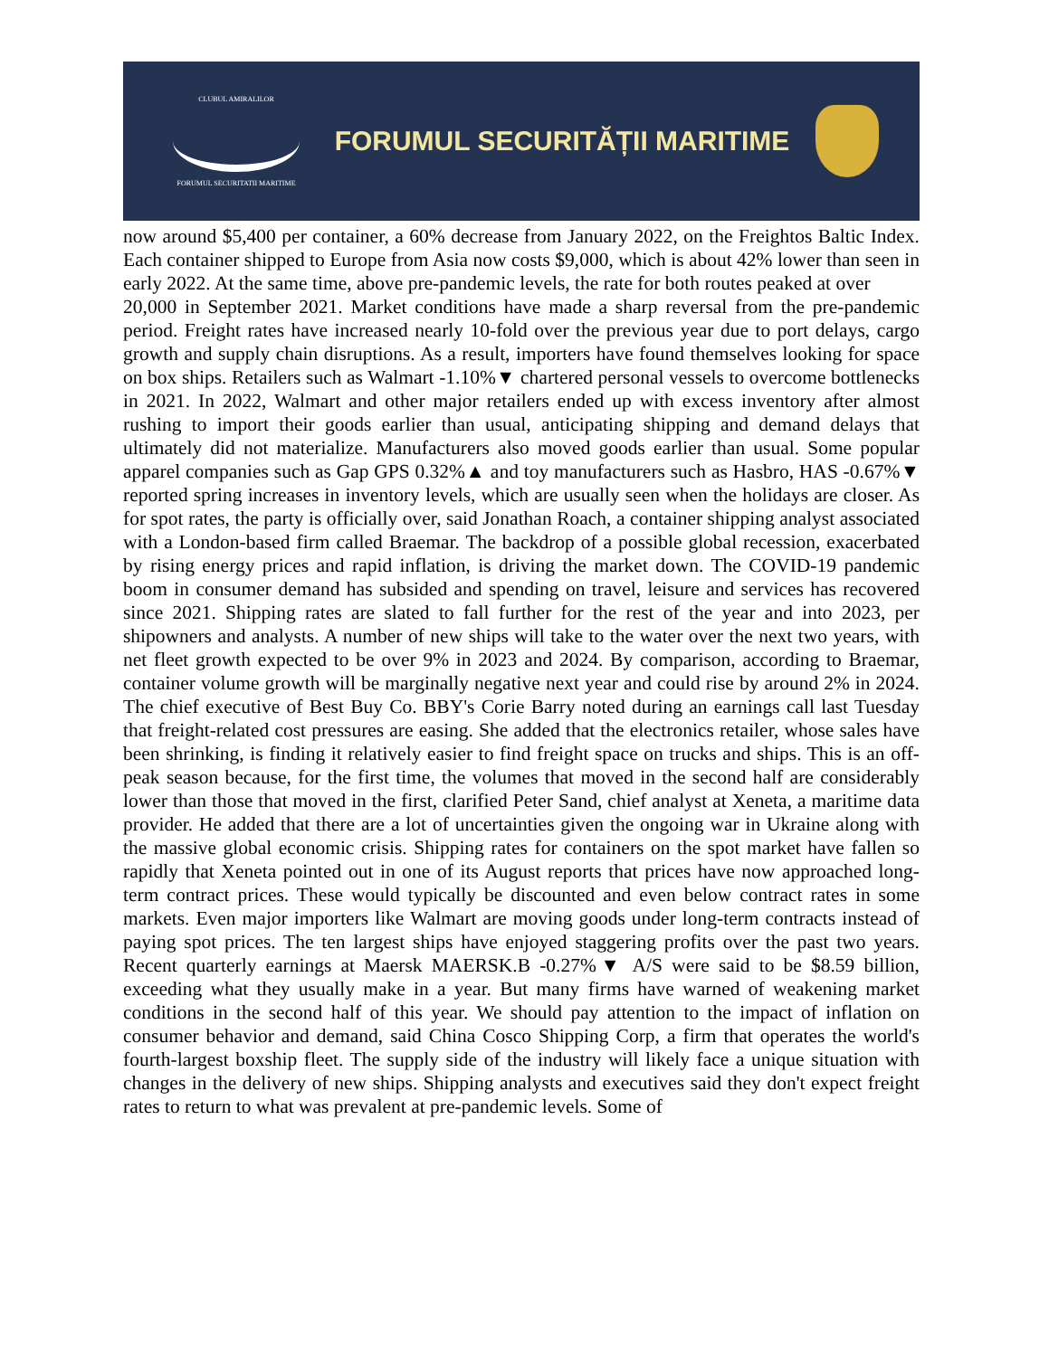CLUBUL AMIRALILOR
FORUMUL SECURITATII MARITIME
FORUMUL SECURITĂȚII MARITIME
now around $5,400 per container, a 60% decrease from January 2022, on the Freightos Baltic Index. Each container shipped to Europe from Asia now costs $9,000, which is about 42% lower than seen in early 2022. At the same time, above pre-pandemic levels, the rate for both routes peaked at over
20,000 in September 2021. Market conditions have made a sharp reversal from the pre-pandemic period. Freight rates have increased nearly 10-fold over the previous year due to port delays, cargo growth and supply chain disruptions. As a result, importers have found themselves looking for space on box ships. Retailers such as Walmart -1.10%▼ chartered personal vessels to overcome bottlenecks in 2021. In 2022, Walmart and other major retailers ended up with excess inventory after almost rushing to import their goods earlier than usual, anticipating shipping and demand delays that ultimately did not materialize. Manufacturers also moved goods earlier than usual. Some popular apparel companies such as Gap GPS 0.32%▲ and toy manufacturers such as Hasbro, HAS -0.67%▼ reported spring increases in inventory levels, which are usually seen when the holidays are closer. As for spot rates, the party is officially over, said Jonathan Roach, a container shipping analyst associated with a London-based firm called Braemar. The backdrop of a possible global recession, exacerbated by rising energy prices and rapid inflation, is driving the market down. The COVID-19 pandemic boom in consumer demand has subsided and spending on travel, leisure and services has recovered since 2021. Shipping rates are slated to fall further for the rest of the year and into 2023, per shipowners and analysts. A number of new ships will take to the water over the next two years, with net fleet growth expected to be over 9% in 2023 and 2024. By comparison, according to Braemar, container volume growth will be marginally negative next year and could rise by around 2% in 2024. The chief executive of Best Buy Co. BBY's Corie Barry noted during an earnings call last Tuesday that freight-related cost pressures are easing. She added that the electronics retailer, whose sales have been shrinking, is finding it relatively easier to find freight space on trucks and ships. This is an off-peak season because, for the first time, the volumes that moved in the second half are considerably lower than those that moved in the first, clarified Peter Sand, chief analyst at Xeneta, a maritime data provider. He added that there are a lot of uncertainties given the ongoing war in Ukraine along with the massive global economic crisis. Shipping rates for containers on the spot market have fallen so rapidly that Xeneta pointed out in one of its August reports that prices have now approached long-term contract prices. These would typically be discounted and even below contract rates in some markets. Even major importers like Walmart are moving goods under long-term contracts instead of paying spot prices. The ten largest ships have enjoyed staggering profits over the past two years. Recent quarterly earnings at Maersk MAERSK.B -0.27%▼ A/S were said to be $8.59 billion, exceeding what they usually make in a year. But many firms have warned of weakening market conditions in the second half of this year. We should pay attention to the impact of inflation on consumer behavior and demand, said China Cosco Shipping Corp, a firm that operates the world's fourth-largest boxship fleet. The supply side of the industry will likely face a unique situation with changes in the delivery of new ships. Shipping analysts and executives said they don't expect freight rates to return to what was prevalent at pre-pandemic levels. Some of